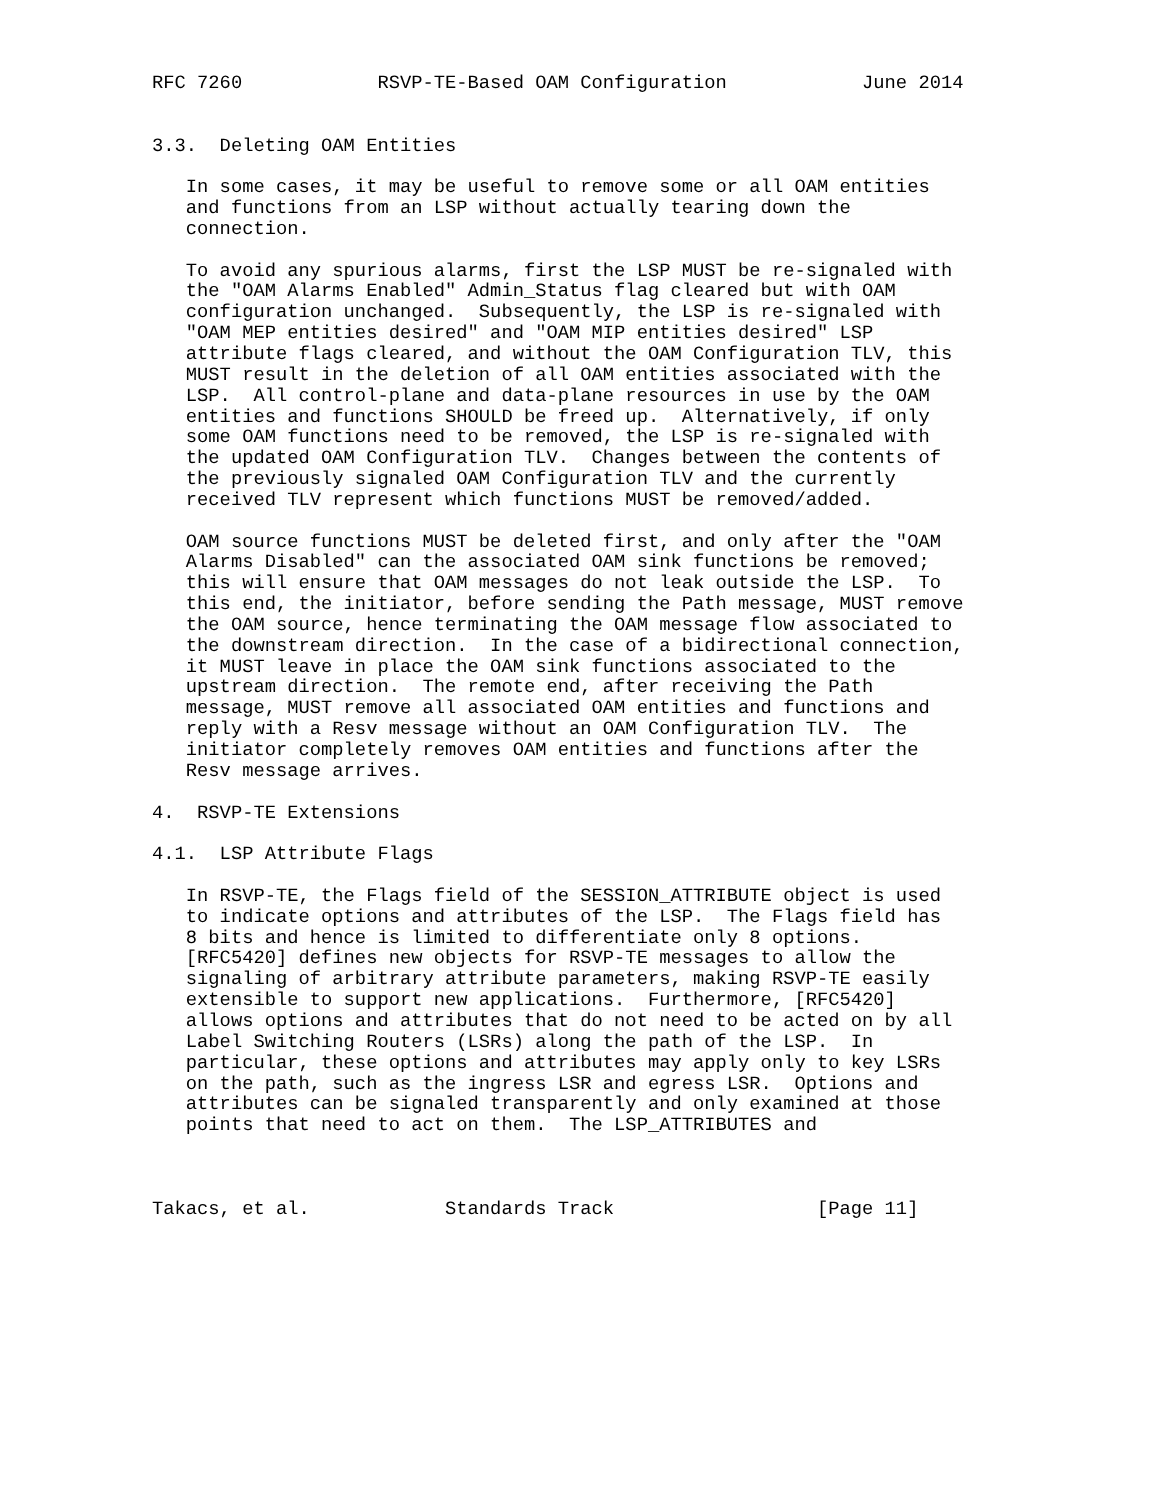RFC 7260            RSVP-TE-Based OAM Configuration            June 2014


3.3.  Deleting OAM Entities

   In some cases, it may be useful to remove some or all OAM entities
   and functions from an LSP without actually tearing down the
   connection.

   To avoid any spurious alarms, first the LSP MUST be re-signaled with
   the "OAM Alarms Enabled" Admin_Status flag cleared but with OAM
   configuration unchanged.  Subsequently, the LSP is re-signaled with
   "OAM MEP entities desired" and "OAM MIP entities desired" LSP
   attribute flags cleared, and without the OAM Configuration TLV, this
   MUST result in the deletion of all OAM entities associated with the
   LSP.  All control-plane and data-plane resources in use by the OAM
   entities and functions SHOULD be freed up.  Alternatively, if only
   some OAM functions need to be removed, the LSP is re-signaled with
   the updated OAM Configuration TLV.  Changes between the contents of
   the previously signaled OAM Configuration TLV and the currently
   received TLV represent which functions MUST be removed/added.

   OAM source functions MUST be deleted first, and only after the "OAM
   Alarms Disabled" can the associated OAM sink functions be removed;
   this will ensure that OAM messages do not leak outside the LSP.  To
   this end, the initiator, before sending the Path message, MUST remove
   the OAM source, hence terminating the OAM message flow associated to
   the downstream direction.  In the case of a bidirectional connection,
   it MUST leave in place the OAM sink functions associated to the
   upstream direction.  The remote end, after receiving the Path
   message, MUST remove all associated OAM entities and functions and
   reply with a Resv message without an OAM Configuration TLV.  The
   initiator completely removes OAM entities and functions after the
   Resv message arrives.

4.  RSVP-TE Extensions

4.1.  LSP Attribute Flags

   In RSVP-TE, the Flags field of the SESSION_ATTRIBUTE object is used
   to indicate options and attributes of the LSP.  The Flags field has
   8 bits and hence is limited to differentiate only 8 options.
   [RFC5420] defines new objects for RSVP-TE messages to allow the
   signaling of arbitrary attribute parameters, making RSVP-TE easily
   extensible to support new applications.  Furthermore, [RFC5420]
   allows options and attributes that do not need to be acted on by all
   Label Switching Routers (LSRs) along the path of the LSP.  In
   particular, these options and attributes may apply only to key LSRs
   on the path, such as the ingress LSR and egress LSR.  Options and
   attributes can be signaled transparently and only examined at those
   points that need to act on them.  The LSP_ATTRIBUTES and



Takacs, et al.            Standards Track                  [Page 11]